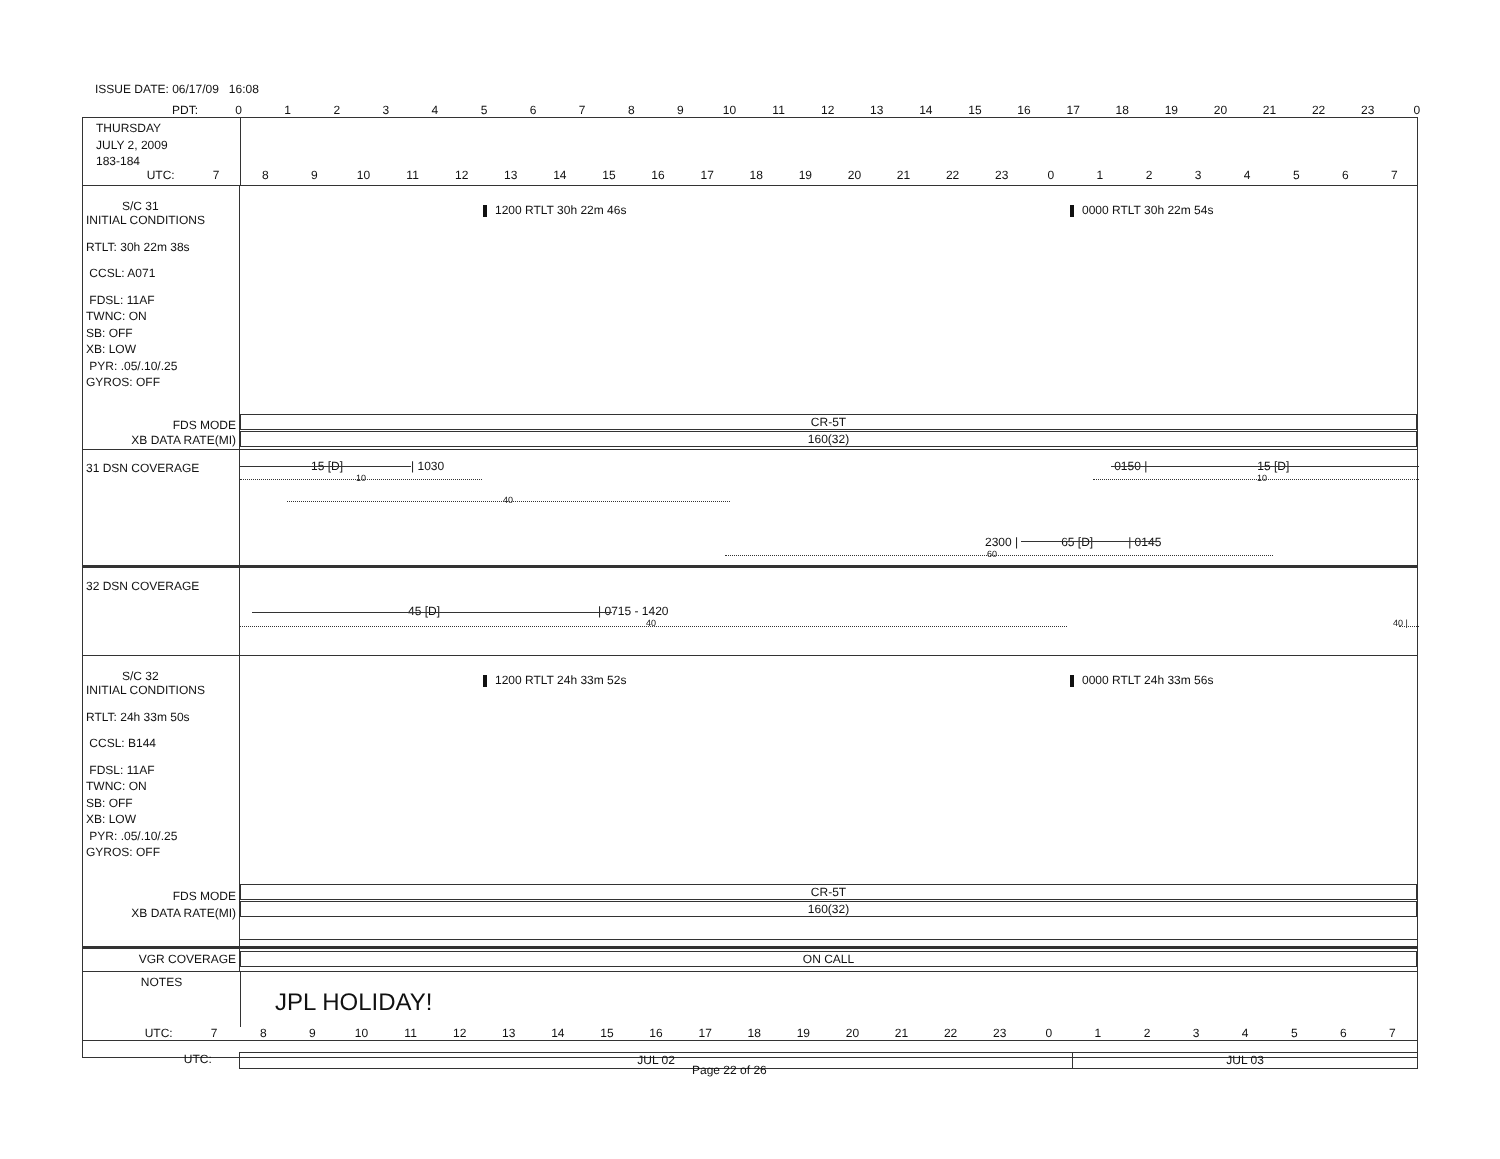ISSUE DATE: 06/17/09 16:08
PDT: 0123456789 10 11 12 13 14 15 16 17 18 19 20 21 22 23 0
THURSDAY
JULY 2, 2009
183-184
UTC: 789 10 11 12 13 14 15 16 17 18 19 20 21 22 23 01234567
S/C 31
INITIAL CONDITIONS
RTLT: 30h 22m 38s
CCSL: A071
FDSL: 11AF
TWNC: ON
SB: OFF
XB: LOW
PYR: .05/.10/.25
GYROS: OFF
FDS MODE
XB DATA RATE(MI)
1200 RTLT 30h 22m 46s 0000 RTLT 30h 22m 54s
CR-5T
160(32)
31 DSN COVERAGE
15 [D] | 1030 0150 | 15 [D]
10 10
40
2300 | 65 [D] | 0145
60
32 DSN COVERAGE
45 [D] | 0715 - 1420
40 40 |
S/C 32
INITIAL CONDITIONS
RTLT: 24h 33m 50s
CCSL: B144
FDSL: 11AF
TWNC: ON
SB: OFF
XB: LOW
PYR: .05/.10/.25
GYROS: OFF
FDS MODE
XB DATA RATE(MI)
1200 RTLT 24h 33m 52s 0000 RTLT 24h 33m 56s
CR-5T
160(32)
VGR COVERAGE
ON CALL
NOTES
JPL HOLIDAY!
UTC: 789 10 11 12 13 14 15 16 17 18 19 20 21 22 23 01234567
UTC:
JUL 02 JUL 03
Page 22 of 26